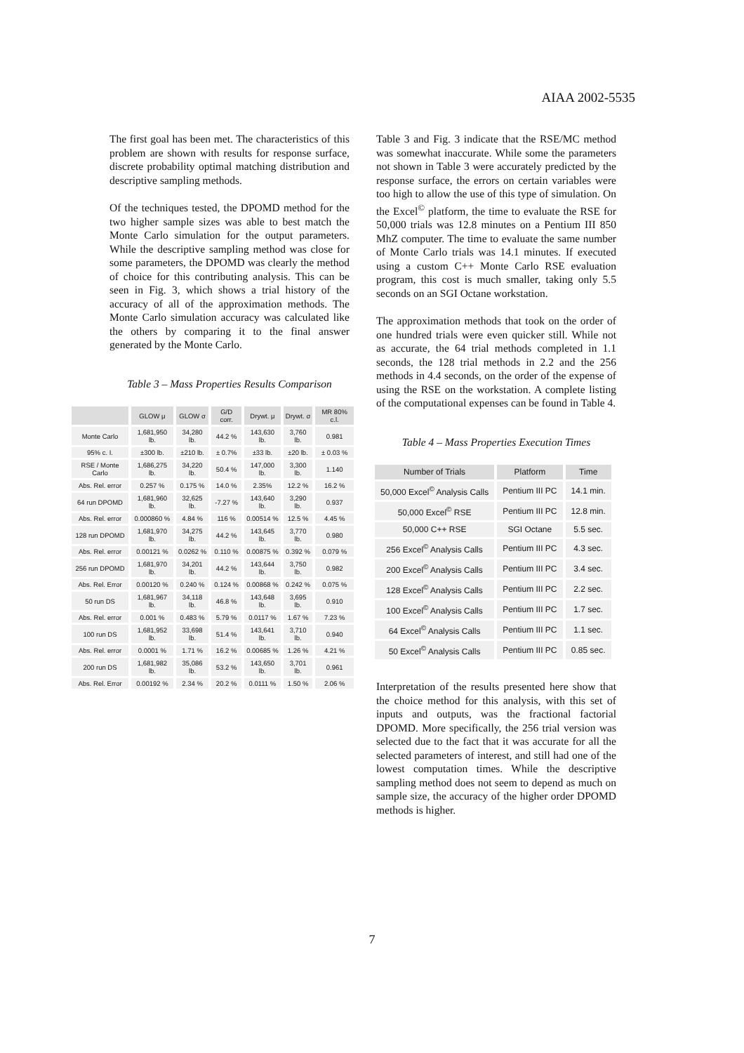AIAA 2002-5535
The first goal has been met. The characteristics of this problem are shown with results for response surface, discrete probability optimal matching distribution and descriptive sampling methods.
Of the techniques tested, the DPOMD method for the two higher sample sizes was able to best match the Monte Carlo simulation for the output parameters. While the descriptive sampling method was close for some parameters, the DPOMD was clearly the method of choice for this contributing analysis. This can be seen in Fig. 3, which shows a trial history of the accuracy of all of the approximation methods. The Monte Carlo simulation accuracy was calculated like the others by comparing it to the final answer generated by the Monte Carlo.
Table 3 – Mass Properties Results Comparison
| | GLOW μ | GLOW σ | G/D corr. | Drywt. μ | Drywt. σ | MR 80% c.l. |
| --- | --- | --- | --- | --- | --- | --- |
| Monte Carlo | 1,681,950 lb. | 34,280 lb. | 44.2 % | 143,630 lb. | 3,760 lb. | 0.981 |
| 95% c. I. | ±300 lb. | ±210 lb. | ± 0.7% | ±33 lb. | ±20 lb. | ± 0.03 % |
| RSE / Monte Carlo | 1,686,275 lb. | 34,220 lb. | 50.4 % | 147,000 lb. | 3,300 lb. | 1.140 |
| Abs. Rel. error | 0.257 % | 0.175 % | 14.0 % | 2.35% | 12.2 % | 16.2 % |
| 64 run DPOMD | 1,681,960 lb. | 32,625 lb. | -7.27 % | 143,640 lb. | 3,290 lb. | 0.937 |
| Abs. Rel. error | 0.000860 % | 4.84 % | 116 % | 0.00514 % | 12.5 % | 4.45 % |
| 128 run DPOMD | 1,681,970 lb. | 34,275 lb. | 44.2 % | 143,645 lb. | 3,770 lb. | 0.980 |
| Abs. Rel. error | 0.00121 % | 0.0262 % | 0.110 % | 0.00875 % | 0.392 % | 0.079 % |
| 256 run DPOMD | 1,681,970 lb. | 34,201 lb. | 44.2 % | 143,644 lb. | 3,750 lb. | 0.982 |
| Abs. Rel. Error | 0.00120 % | 0.240 % | 0.124 % | 0.00868 % | 0.242 % | 0.075 % |
| 50 run DS | 1,681,967 lb. | 34,118 lb. | 46.8 % | 143,648 lb. | 3,695 lb. | 0.910 |
| Abs. Rel. error | 0.001 % | 0.483 % | 5.79 % | 0.0117 % | 1.67 % | 7.23 % |
| 100 run DS | 1,681,952 lb. | 33,698 lb. | 51.4 % | 143,641 lb. | 3,710 lb. | 0.940 |
| Abs. Rel. error | 0.0001 % | 1.71 % | 16.2 % | 0.00685 % | 1.26 % | 4.21 % |
| 200 run DS | 1,681,982 lb. | 35,086 lb. | 53.2 % | 143,650 lb. | 3,701 lb. | 0.961 |
| Abs. Rel. Error | 0.00192 % | 2.34 % | 20.2 % | 0.0111 % | 1.50 % | 2.06 % |
Table 3 and Fig. 3 indicate that the RSE/MC method was somewhat inaccurate. While some the parameters not shown in Table 3 were accurately predicted by the response surface, the errors on certain variables were too high to allow the use of this type of simulation. On the Excel<sup>©</sup> platform, the time to evaluate the RSE for 50,000 trials was 12.8 minutes on a Pentium III 850 MhZ computer. The time to evaluate the same number of Monte Carlo trials was 14.1 minutes. If executed using a custom C++ Monte Carlo RSE evaluation program, this cost is much smaller, taking only 5.5 seconds on an SGI Octane workstation.
The approximation methods that took on the order of one hundred trials were even quicker still. While not as accurate, the 64 trial methods completed in 1.1 seconds, the 128 trial methods in 2.2 and the 256 methods in 4.4 seconds, on the order of the expense of using the RSE on the workstation. A complete listing of the computational expenses can be found in Table 4.
Table 4 – Mass Properties Execution Times
| Number of Trials | Platform | Time |
| --- | --- | --- |
| 50,000 Excel<sup>©</sup> Analysis Calls | Pentium III PC | 14.1 min. |
| 50,000 Excel<sup>©</sup> RSE | Pentium III PC | 12.8 min. |
| 50,000 C++ RSE | SGI Octane | 5.5 sec. |
| 256 Excel<sup>©</sup> Analysis Calls | Pentium III PC | 4.3 sec. |
| 200 Excel<sup>©</sup> Analysis Calls | Pentium III PC | 3.4 sec. |
| 128 Excel<sup>©</sup> Analysis Calls | Pentium III PC | 2.2 sec. |
| 100 Excel<sup>©</sup> Analysis Calls | Pentium III PC | 1.7 sec. |
| 64 Excel<sup>©</sup> Analysis Calls | Pentium III PC | 1.1 sec. |
| 50 Excel<sup>©</sup> Analysis Calls | Pentium III PC | 0.85 sec. |
Interpretation of the results presented here show that the choice method for this analysis, with this set of inputs and outputs, was the fractional factorial DPOMD. More specifically, the 256 trial version was selected due to the fact that it was accurate for all the selected parameters of interest, and still had one of the lowest computation times. While the descriptive sampling method does not seem to depend as much on sample size, the accuracy of the higher order DPOMD methods is higher.
7